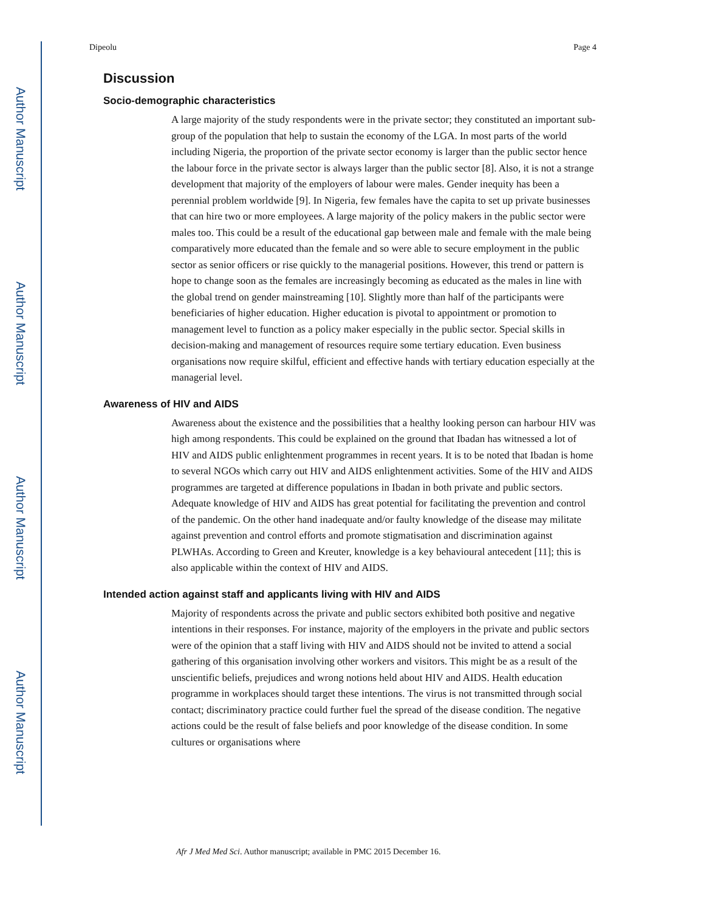Author Manuscript
Author Manuscript
Author Manuscript
Author Manuscript
Dipeolu Page 4
Discussion
Socio-demographic characteristics
A large majority of the study respondents were in the private sector; they constituted an important sub-group of the population that help to sustain the economy of the LGA. In most parts of the world including Nigeria, the proportion of the private sector economy is larger than the public sector hence the labour force in the private sector is always larger than the public sector [8]. Also, it is not a strange development that majority of the employers of labour were males. Gender inequity has been a perennial problem worldwide [9]. In Nigeria, few females have the capita to set up private businesses that can hire two or more employees. A large majority of the policy makers in the public sector were males too. This could be a result of the educational gap between male and female with the male being comparatively more educated than the female and so were able to secure employment in the public sector as senior officers or rise quickly to the managerial positions. However, this trend or pattern is hope to change soon as the females are increasingly becoming as educated as the males in line with the global trend on gender mainstreaming [10]. Slightly more than half of the participants were beneficiaries of higher education. Higher education is pivotal to appointment or promotion to management level to function as a policy maker especially in the public sector. Special skills in decision-making and management of resources require some tertiary education. Even business organisations now require skilful, efficient and effective hands with tertiary education especially at the managerial level.
Awareness of HIV and AIDS
Awareness about the existence and the possibilities that a healthy looking person can harbour HIV was high among respondents. This could be explained on the ground that Ibadan has witnessed a lot of HIV and AIDS public enlightenment programmes in recent years. It is to be noted that Ibadan is home to several NGOs which carry out HIV and AIDS enlightenment activities. Some of the HIV and AIDS programmes are targeted at difference populations in Ibadan in both private and public sectors. Adequate knowledge of HIV and AIDS has great potential for facilitating the prevention and control of the pandemic. On the other hand inadequate and/or faulty knowledge of the disease may militate against prevention and control efforts and promote stigmatisation and discrimination against PLWHAs. According to Green and Kreuter, knowledge is a key behavioural antecedent [11]; this is also applicable within the context of HIV and AIDS.
Intended action against staff and applicants living with HIV and AIDS
Majority of respondents across the private and public sectors exhibited both positive and negative intentions in their responses. For instance, majority of the employers in the private and public sectors were of the opinion that a staff living with HIV and AIDS should not be invited to attend a social gathering of this organisation involving other workers and visitors. This might be as a result of the unscientific beliefs, prejudices and wrong notions held about HIV and AIDS. Health education programme in workplaces should target these intentions. The virus is not transmitted through social contact; discriminatory practice could further fuel the spread of the disease condition. The negative actions could be the result of false beliefs and poor knowledge of the disease condition. In some cultures or organisations where
Afr J Med Med Sci. Author manuscript; available in PMC 2015 December 16.